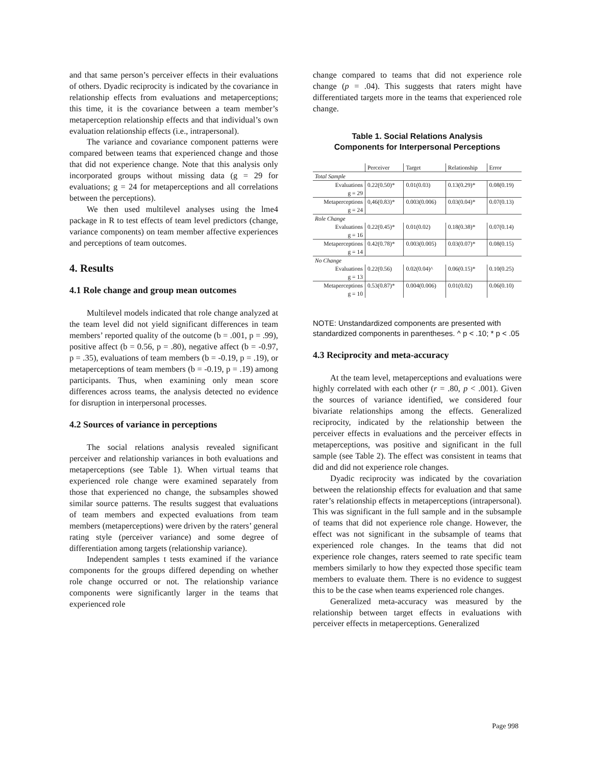and that same person’s perceiver effects in their evaluations of others. Dyadic reciprocity is indicated by the covariance in relationship effects from evaluations and metaperceptions; this time, it is the covariance between a team member’s metaperception relationship effects and that individual’s own evaluation relationship effects (i.e., intrapersonal).
The variance and covariance component patterns were compared between teams that experienced change and those that did not experience change. Note that this analysis only incorporated groups without missing data (g = 29 for evaluations; g = 24 for metaperceptions and all correlations between the perceptions).
We then used multilevel analyses using the lme4 package in R to test effects of team level predictors (change, variance components) on team member affective experiences and perceptions of team outcomes.
4. Results
4.1 Role change and group mean outcomes
Multilevel models indicated that role change analyzed at the team level did not yield significant differences in team members’ reported quality of the outcome (b = .001, p = .99), positive affect (b = 0.56, p = .80), negative affect (b = -0.97, p = .35), evaluations of team members (b = -0.19, p = .19), or metaperceptions of team members (b = -0.19, p = .19) among participants. Thus, when examining only mean score differences across teams, the analysis detected no evidence for disruption in interpersonal processes.
4.2 Sources of variance in perceptions
The social relations analysis revealed significant perceiver and relationship variances in both evaluations and metaperceptions (see Table 1). When virtual teams that experienced role change were examined separately from those that experienced no change, the subsamples showed similar source patterns. The results suggest that evaluations of team members and expected evaluations from team members (metaperceptions) were driven by the raters’ general rating style (perceiver variance) and some degree of differentiation among targets (relationship variance).
Independent samples t tests examined if the variance components for the groups differed depending on whether role change occurred or not. The relationship variance components were significantly larger in the teams that experienced role
change compared to teams that did not experience role change (p = .04). This suggests that raters might have differentiated targets more in the teams that experienced role change.
Table 1. Social Relations Analysis
Components for Interpersonal Perceptions
| | Perceiver | Target | Relationship | Error |
| --- | --- | --- | --- | --- |
| Total Sample | | | | |
| Evaluations g = 29 | 0.22(0.50)* | 0.01(0.03) | 0.13(0.29)* | 0.08(0.19) |
| Metaperceptions g = 24 | 0,46(0.83)* | 0.003(0.006) | 0.03(0.04)* | 0.07(0.13) |
| Role Change | | | | |
| Evaluations g = 16 | 0.22(0.45)* | 0.01(0.02) | 0.18(0.38)* | 0.07(0.14) |
| Metaperceptions g = 14 | 0.42(0.78)* | 0.003(0.005) | 0.03(0.07)* | 0.08(0.15) |
| No Change | | | | |
| Evaluations g = 13 | 0.22(0.56) | 0.02(0.04)^ | 0.06(0.15)* | 0.10(0.25) |
| Metaperceptions g = 10 | 0.53(0.87)* | 0.004(0.006) | 0.01(0.02) | 0.06(0.10) |
NOTE: Unstandardized components are presented with standardized components in parentheses. ^ p < .10; * p < .05
4.3 Reciprocity and meta-accuracy
At the team level, metaperceptions and evaluations were highly correlated with each other (r = .80, p < .001). Given the sources of variance identified, we considered four bivariate relationships among the effects. Generalized reciprocity, indicated by the relationship between the perceiver effects in evaluations and the perceiver effects in metaperceptions, was positive and significant in the full sample (see Table 2). The effect was consistent in teams that did and did not experience role changes.
Dyadic reciprocity was indicated by the covariation between the relationship effects for evaluation and that same rater’s relationship effects in metaperceptions (intrapersonal). This was significant in the full sample and in the subsample of teams that did not experience role change. However, the effect was not significant in the subsample of teams that experienced role changes. In the teams that did not experience role changes, raters seemed to rate specific team members similarly to how they expected those specific team members to evaluate them. There is no evidence to suggest this to be the case when teams experienced role changes.
Generalized meta-accuracy was measured by the relationship between target effects in evaluations with perceiver effects in metaperceptions. Generalized
Page 998